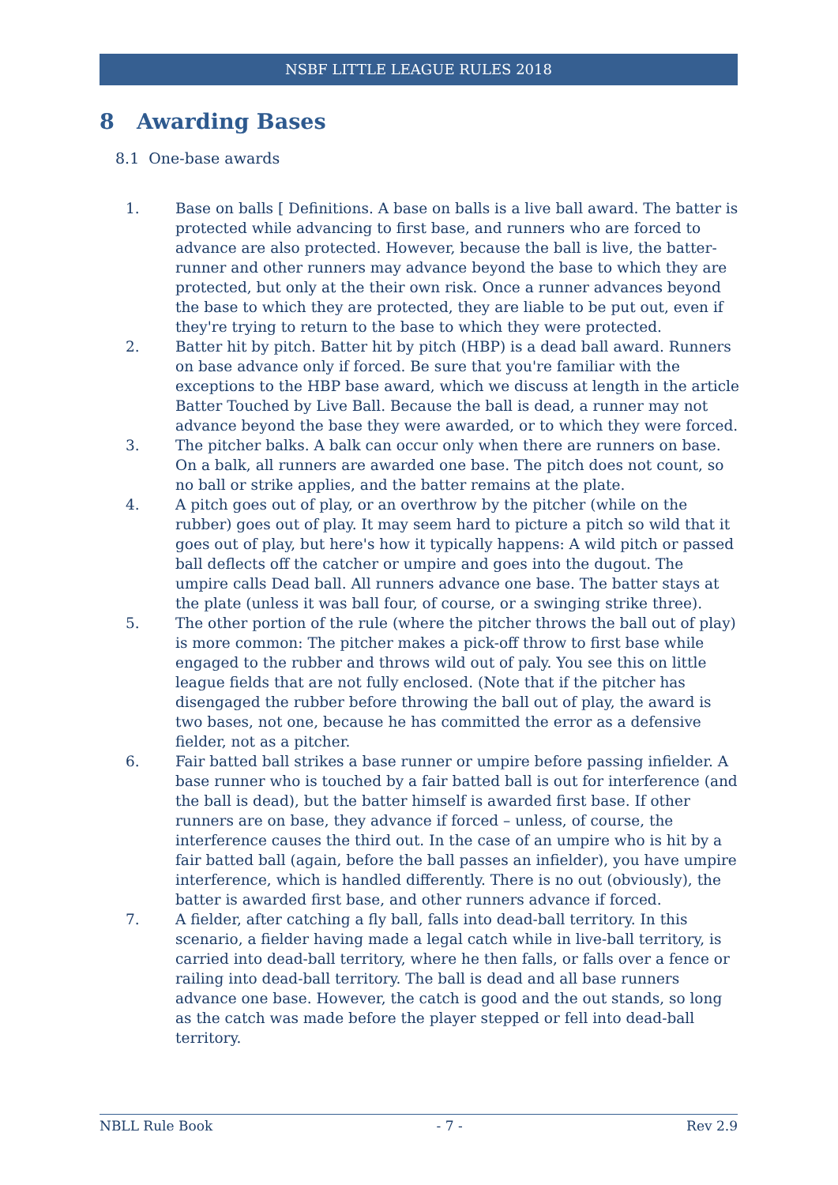NSBF LITTLE LEAGUE RULES 2018
8 Awarding Bases
8.1 One-base awards
1. Base on balls [ Definitions. A base on balls is a live ball award. The batter is protected while advancing to first base, and runners who are forced to advance are also protected. However, because the ball is live, the batter-runner and other runners may advance beyond the base to which they are protected, but only at the their own risk. Once a runner advances beyond the base to which they are protected, they are liable to be put out, even if they're trying to return to the base to which they were protected.
2. Batter hit by pitch. Batter hit by pitch (HBP) is a dead ball award. Runners on base advance only if forced. Be sure that you're familiar with the exceptions to the HBP base award, which we discuss at length in the article Batter Touched by Live Ball. Because the ball is dead, a runner may not advance beyond the base they were awarded, or to which they were forced.
3. The pitcher balks. A balk can occur only when there are runners on base. On a balk, all runners are awarded one base. The pitch does not count, so no ball or strike applies, and the batter remains at the plate.
4. A pitch goes out of play, or an overthrow by the pitcher (while on the rubber) goes out of play. It may seem hard to picture a pitch so wild that it goes out of play, but here's how it typically happens: A wild pitch or passed ball deflects off the catcher or umpire and goes into the dugout. The umpire calls Dead ball. All runners advance one base. The batter stays at the plate (unless it was ball four, of course, or a swinging strike three).
5. The other portion of the rule (where the pitcher throws the ball out of play) is more common: The pitcher makes a pick-off throw to first base while engaged to the rubber and throws wild out of paly. You see this on little league fields that are not fully enclosed. (Note that if the pitcher has disengaged the rubber before throwing the ball out of play, the award is two bases, not one, because he has committed the error as a defensive fielder, not as a pitcher.
6. Fair batted ball strikes a base runner or umpire before passing infielder. A base runner who is touched by a fair batted ball is out for interference (and the ball is dead), but the batter himself is awarded first base. If other runners are on base, they advance if forced – unless, of course, the interference causes the third out. In the case of an umpire who is hit by a fair batted ball (again, before the ball passes an infielder), you have umpire interference, which is handled differently. There is no out (obviously), the batter is awarded first base, and other runners advance if forced.
7. A fielder, after catching a fly ball, falls into dead-ball territory. In this scenario, a fielder having made a legal catch while in live-ball territory, is carried into dead-ball territory, where he then falls, or falls over a fence or railing into dead-ball territory. The ball is dead and all base runners advance one base. However, the catch is good and the out stands, so long as the catch was made before the player stepped or fell into dead-ball territory.
NBLL Rule Book - 7 - Rev 2.9